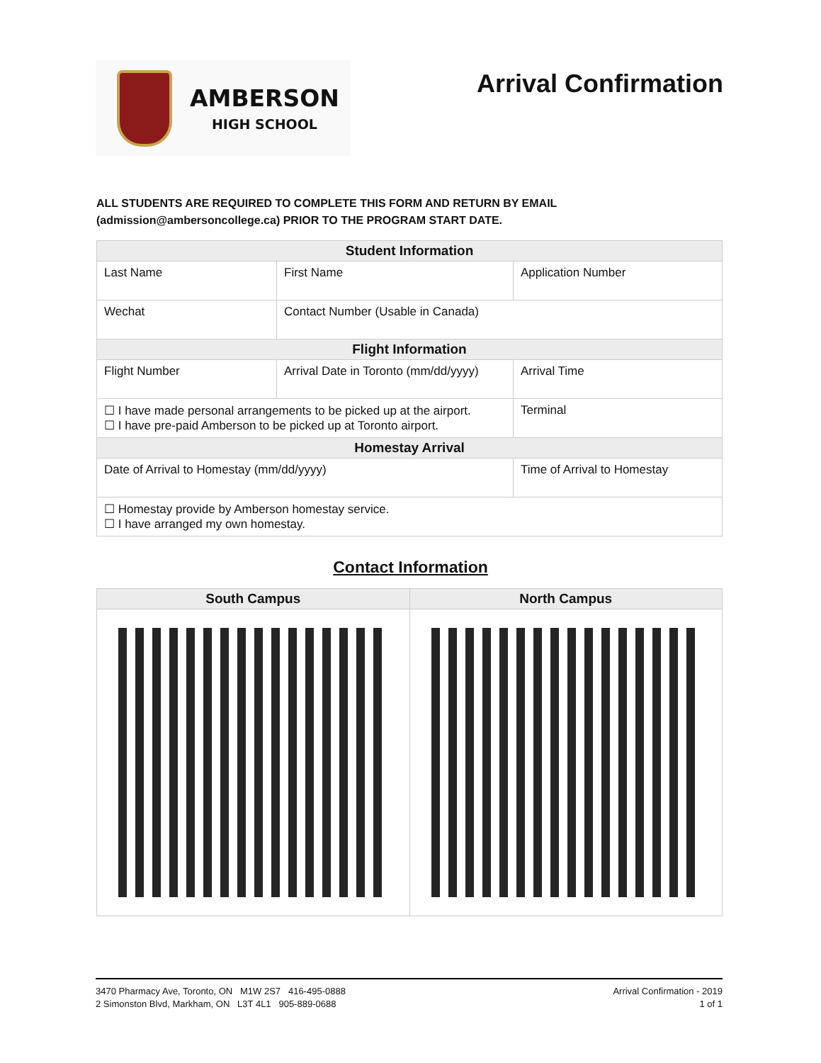AMBERSON
HIGH SCHOOL
Arrival Confirmation
ALL STUDENTS ARE REQUIRED TO COMPLETE THIS FORM AND RETURN BY EMAIL
(admission@ambersoncollege.ca) PRIOR TO THE PROGRAM START DATE.
| Student Information | | |
| --- | --- | --- |
| Last Name | First Name | Application Number |
| Wechat | Contact Number (Usable in Canada) | |
| Flight Information | | |
| Flight Number | Arrival Date in Toronto (mm/dd/yyyy) | Arrival Time |
| ☐ I have made personal arrangements to be picked up at the airport. ☐ I have pre-paid Amberson to be picked up at Toronto airport. | | Terminal |
| Homestay Arrival | | |
| Date of Arrival to Homestay (mm/dd/yyyy) | | Time of Arrival to Homestay |
| ☐ Homestay provide by Amberson homestay service. ☐ I have arranged my own homestay. | | |
Contact Information
| South Campus | North Campus |
| --- | --- |
3470 Pharmacy Ave, Toronto, ON M1W 2S7 416-495-0888
2 Simonston Blvd, Markham, ON L3T 4L1 905-889-0688
Arrival Confirmation - 2019
1 of 1